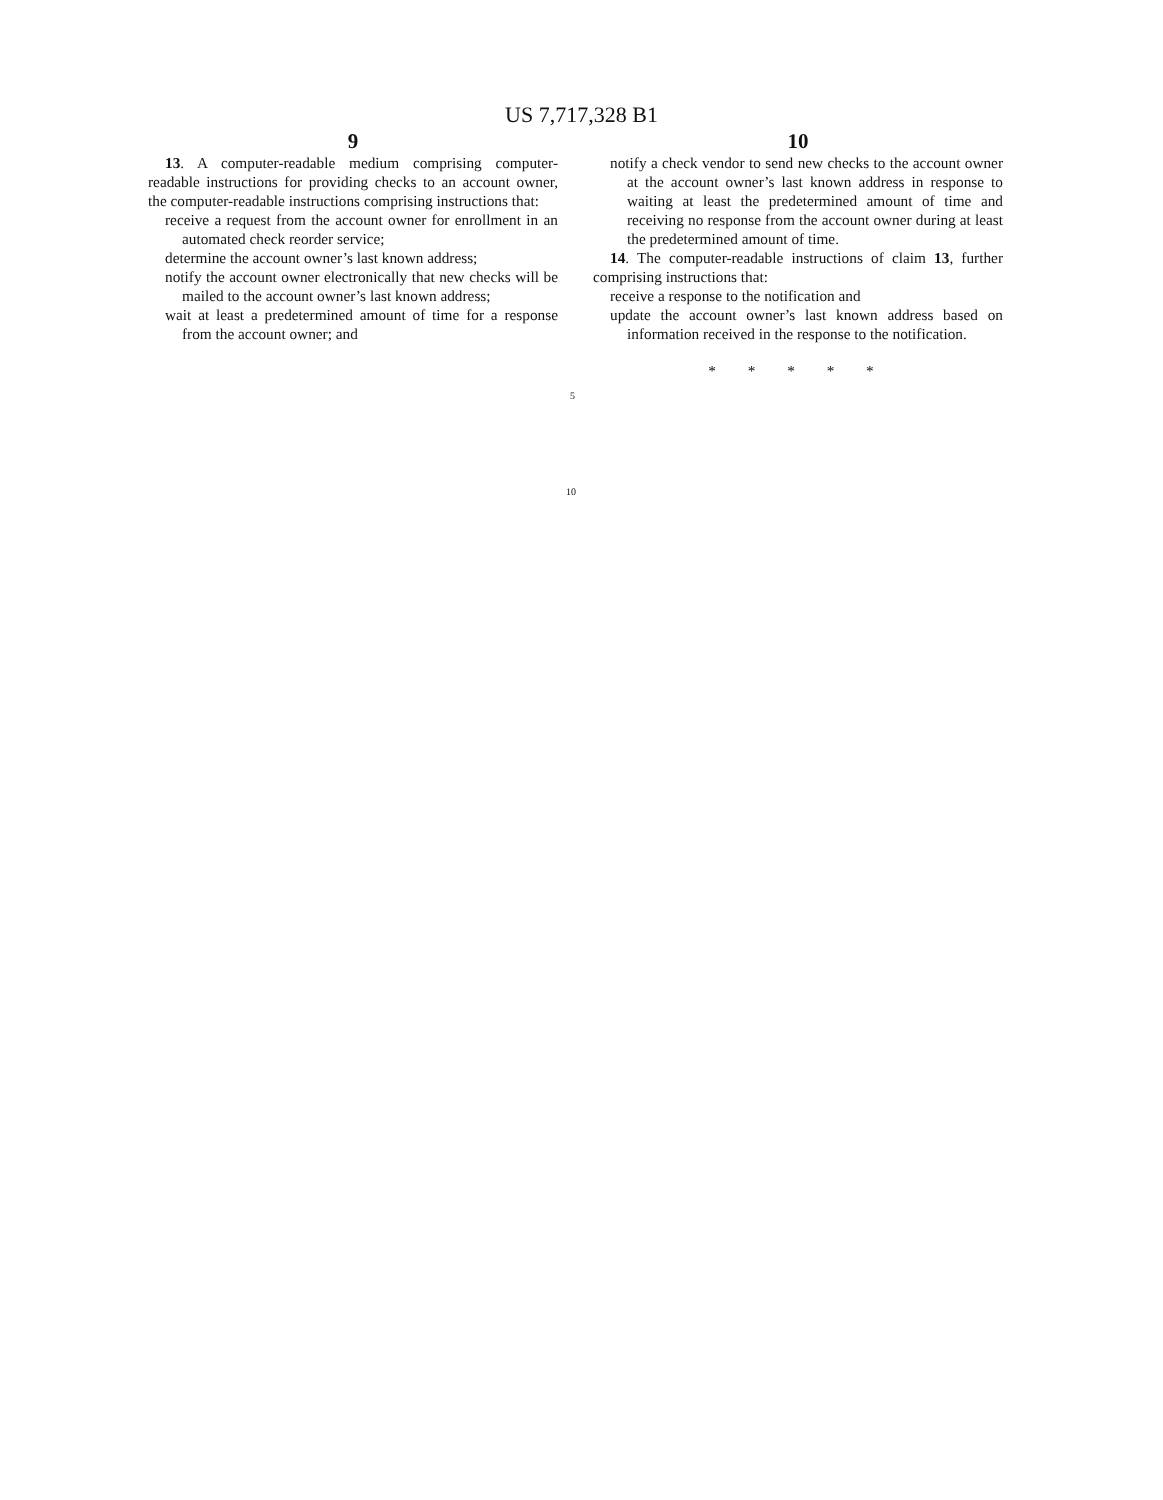US 7,717,328 B1
9
13. A computer-readable medium comprising computer-readable instructions for providing checks to an account owner, the computer-readable instructions comprising instructions that:
receive a request from the account owner for enrollment in an automated check reorder service;
determine the account owner’s last known address;
notify the account owner electronically that new checks will be mailed to the account owner’s last known address;
wait at least a predetermined amount of time for a response from the account owner; and
5
10
10
notify a check vendor to send new checks to the account owner at the account owner’s last known address in response to waiting at least the predetermined amount of time and receiving no response from the account owner during at least the predetermined amount of time.
14. The computer-readable instructions of claim 13, further comprising instructions that:
receive a response to the notification and
update the account owner’s last known address based on information received in the response to the notification.
* * * * *